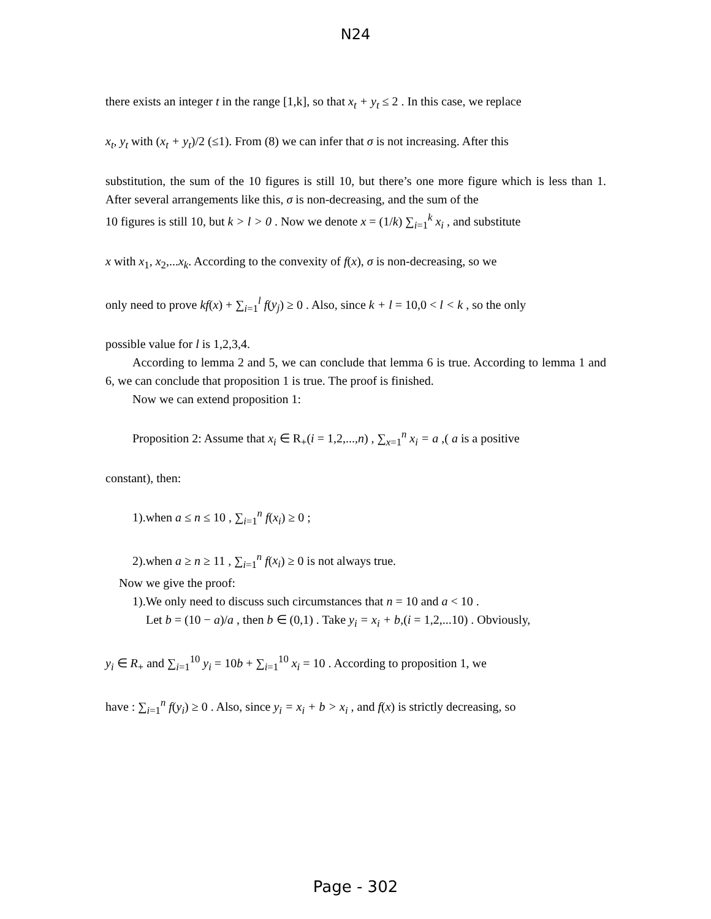N24
there exists an integer t in the range [1,k], so that x<sub>t</sub> + y<sub>t</sub> ≤ 2 . In this case, we replace
x<sub>t</sub>, y<sub>t</sub> with (x<sub>t</sub> + y<sub>t</sub>)/2 (≤1). From (8) we can infer that σ is not increasing. After this
substitution, the sum of the 10 figures is still 10, but there’s one more figure which is less than 1. After several arrangements like this, σ is non-decreasing, and the sum of the
10 figures is still 10, but k > l > 0 . Now we denote x = (1/k) ∑<sub>i=1</sub><sup>k</sup> x<sub>i</sub> , and substitute
x with x<sub>1</sub>, x<sub>2</sub>,...x<sub>k</sub>. According to the convexity of f(x), σ is non-decreasing, so we
only need to prove kf(x) + ∑<sub>i=1</sub><sup>l</sup> f(y<sub>j</sub>) ≥ 0 . Also, since k + l = 10,0 < l < k , so the only
possible value for l is 1,2,3,4.
According to lemma 2 and 5, we can conclude that lemma 6 is true. According to lemma 1 and 6, we can conclude that proposition 1 is true. The proof is finished.
Now we can extend proposition 1:
Proposition 2: Assume that x<sub>i</sub> ∈ R<sub>+</sub>(i = 1,2,...,n) , ∑<sub>x=1</sub><sup>n</sup> x<sub>i</sub> = a ,( a is a positive
constant), then:
1).when a ≤ n ≤ 10 , ∑<sub>i=1</sub><sup>n</sup> f(x<sub>i</sub>) ≥ 0 ;
2).when a ≥ n ≥ 11 , ∑<sub>i=1</sub><sup>n</sup> f(x<sub>i</sub>) ≥ 0 is not always true.
Now we give the proof:
1).We only need to discuss such circumstances that n = 10 and a < 10 .
Let b = (10 − a)/a , then b ∈ (0,1) . Take y<sub>i</sub> = x<sub>i</sub> + b,(i = 1,2,...10) . Obviously,
y<sub>i</sub> ∈ R<sub>+</sub> and ∑<sub>i=1</sub><sup>10</sup> y<sub>i</sub> = 10b + ∑<sub>i=1</sub><sup>10</sup> x<sub>i</sub> = 10 . According to proposition 1, we
have : ∑<sub>i=1</sub><sup>n</sup> f(y<sub>i</sub>) ≥ 0 . Also, since y<sub>i</sub> = x<sub>i</sub> + b > x<sub>i</sub> , and f(x) is strictly decreasing, so
Page - 302